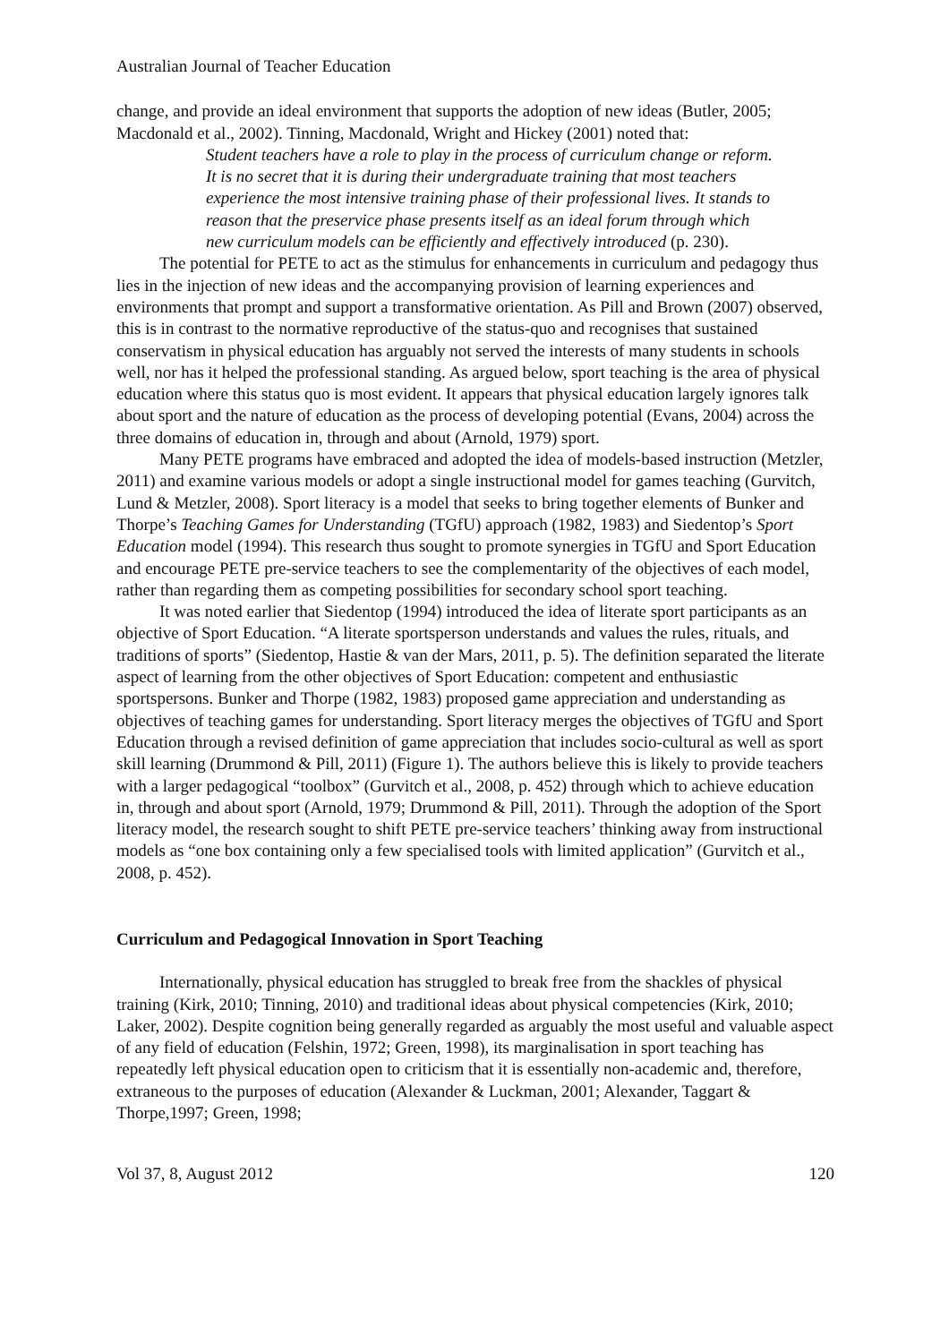Australian Journal of Teacher Education
change, and provide an ideal environment that supports the adoption of new ideas (Butler, 2005; Macdonald et al., 2002). Tinning, Macdonald, Wright and Hickey (2001) noted that:
Student teachers have a role to play in the process of curriculum change or reform. It is no secret that it is during their undergraduate training that most teachers experience the most intensive training phase of their professional lives. It stands to reason that the preservice phase presents itself as an ideal forum through which new curriculum models can be efficiently and effectively introduced (p. 230).
The potential for PETE to act as the stimulus for enhancements in curriculum and pedagogy thus lies in the injection of new ideas and the accompanying provision of learning experiences and environments that prompt and support a transformative orientation. As Pill and Brown (2007) observed, this is in contrast to the normative reproductive of the status-quo and recognises that sustained conservatism in physical education has arguably not served the interests of many students in schools well, nor has it helped the professional standing. As argued below, sport teaching is the area of physical education where this status quo is most evident. It appears that physical education largely ignores talk about sport and the nature of education as the process of developing potential (Evans, 2004) across the three domains of education in, through and about (Arnold, 1979) sport.
Many PETE programs have embraced and adopted the idea of models-based instruction (Metzler, 2011) and examine various models or adopt a single instructional model for games teaching (Gurvitch, Lund & Metzler, 2008). Sport literacy is a model that seeks to bring together elements of Bunker and Thorpe’s Teaching Games for Understanding (TGfU) approach (1982, 1983) and Siedentop’s Sport Education model (1994). This research thus sought to promote synergies in TGfU and Sport Education and encourage PETE pre-service teachers to see the complementarity of the objectives of each model, rather than regarding them as competing possibilities for secondary school sport teaching.
It was noted earlier that Siedentop (1994) introduced the idea of literate sport participants as an objective of Sport Education. “A literate sportsperson understands and values the rules, rituals, and traditions of sports” (Siedentop, Hastie & van der Mars, 2011, p. 5). The definition separated the literate aspect of learning from the other objectives of Sport Education: competent and enthusiastic sportspersons. Bunker and Thorpe (1982, 1983) proposed game appreciation and understanding as objectives of teaching games for understanding. Sport literacy merges the objectives of TGfU and Sport Education through a revised definition of game appreciation that includes socio-cultural as well as sport skill learning (Drummond & Pill, 2011) (Figure 1). The authors believe this is likely to provide teachers with a larger pedagogical “toolbox” (Gurvitch et al., 2008, p. 452) through which to achieve education in, through and about sport (Arnold, 1979; Drummond & Pill, 2011). Through the adoption of the Sport literacy model, the research sought to shift PETE pre-service teachers’ thinking away from instructional models as “one box containing only a few specialised tools with limited application” (Gurvitch et al., 2008, p. 452).
Curriculum and Pedagogical Innovation in Sport Teaching
Internationally, physical education has struggled to break free from the shackles of physical training (Kirk, 2010; Tinning, 2010) and traditional ideas about physical competencies (Kirk, 2010; Laker, 2002). Despite cognition being generally regarded as arguably the most useful and valuable aspect of any field of education (Felshin, 1972; Green, 1998), its marginalisation in sport teaching has repeatedly left physical education open to criticism that it is essentially non-academic and, therefore, extraneous to the purposes of education (Alexander & Luckman, 2001; Alexander, Taggart & Thorpe,1997; Green, 1998;
Vol 37, 8, August 2012 120